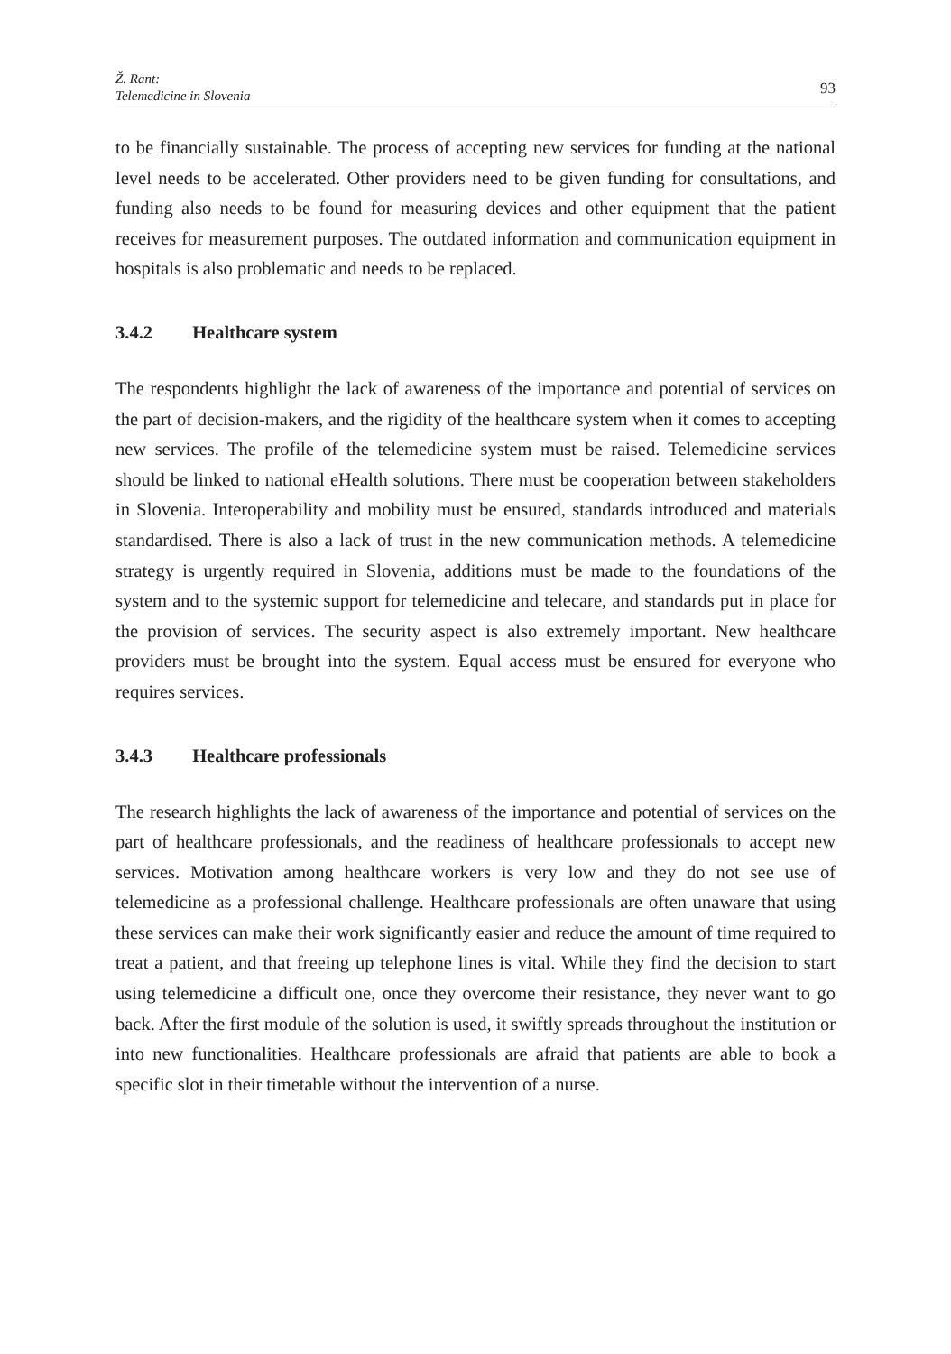Ž. Rant:
Telemedicine in Slovenia
93
to be financially sustainable. The process of accepting new services for funding at the national level needs to be accelerated. Other providers need to be given funding for consultations, and funding also needs to be found for measuring devices and other equipment that the patient receives for measurement purposes. The outdated information and communication equipment in hospitals is also problematic and needs to be replaced.
3.4.2 Healthcare system
The respondents highlight the lack of awareness of the importance and potential of services on the part of decision-makers, and the rigidity of the healthcare system when it comes to accepting new services. The profile of the telemedicine system must be raised. Telemedicine services should be linked to national eHealth solutions. There must be cooperation between stakeholders in Slovenia. Interoperability and mobility must be ensured, standards introduced and materials standardised. There is also a lack of trust in the new communication methods. A telemedicine strategy is urgently required in Slovenia, additions must be made to the foundations of the system and to the systemic support for telemedicine and telecare, and standards put in place for the provision of services. The security aspect is also extremely important. New healthcare providers must be brought into the system. Equal access must be ensured for everyone who requires services.
3.4.3 Healthcare professionals
The research highlights the lack of awareness of the importance and potential of services on the part of healthcare professionals, and the readiness of healthcare professionals to accept new services. Motivation among healthcare workers is very low and they do not see use of telemedicine as a professional challenge. Healthcare professionals are often unaware that using these services can make their work significantly easier and reduce the amount of time required to treat a patient, and that freeing up telephone lines is vital. While they find the decision to start using telemedicine a difficult one, once they overcome their resistance, they never want to go back. After the first module of the solution is used, it swiftly spreads throughout the institution or into new functionalities. Healthcare professionals are afraid that patients are able to book a specific slot in their timetable without the intervention of a nurse.